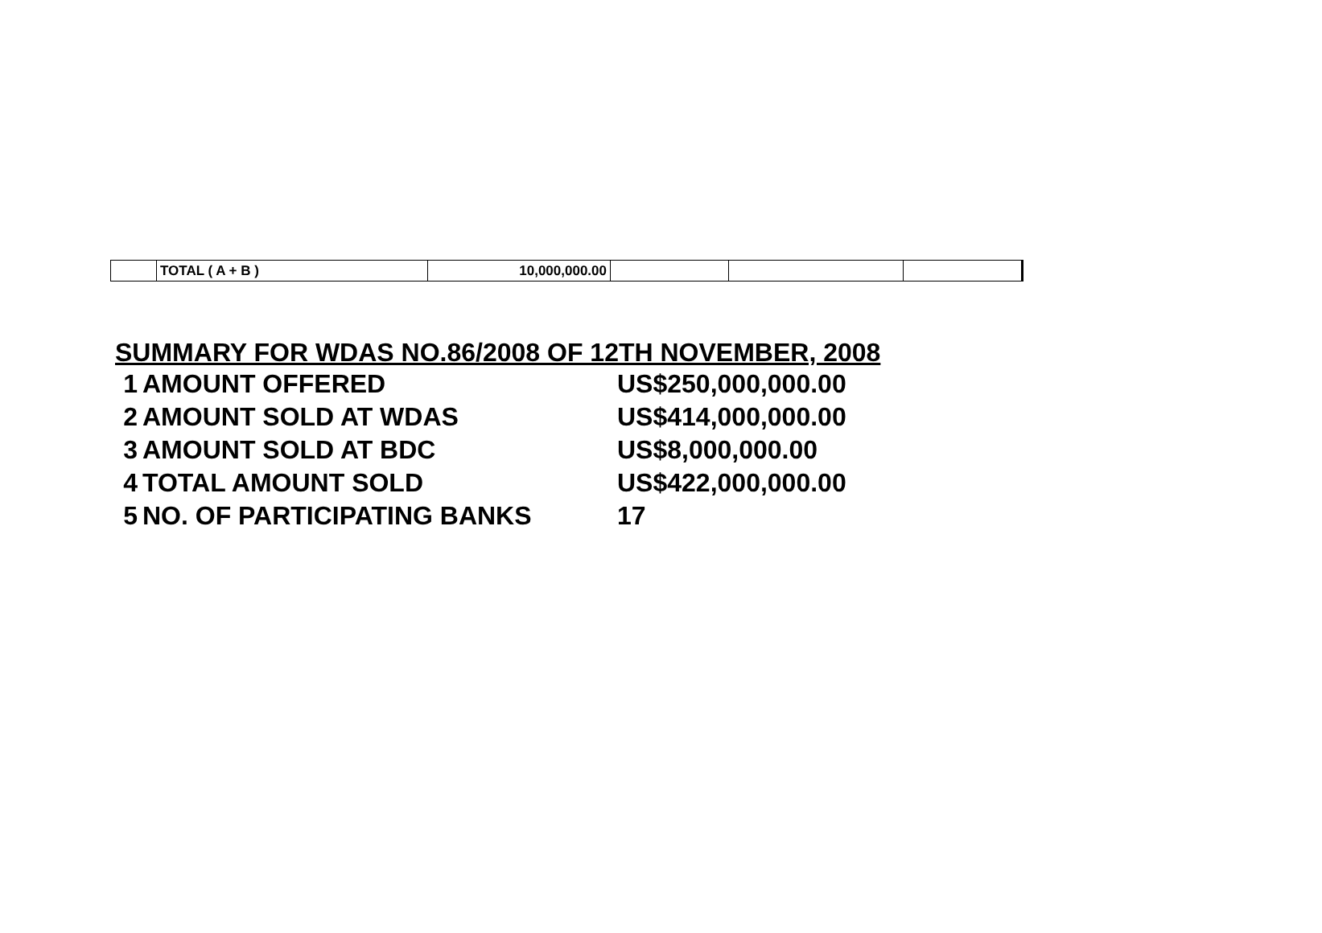| | TOTAL ( A + B ) | 10,000,000.00 | | | |
SUMMARY FOR WDAS NO.86/2008 OF 12TH NOVEMBER, 2008
| 1 | AMOUNT OFFERED | US$250,000,000.00 |
| 2 | AMOUNT SOLD AT WDAS | US$414,000,000.00 |
| 3 | AMOUNT SOLD AT BDC | US$8,000,000.00 |
| 4 | TOTAL AMOUNT SOLD | US$422,000,000.00 |
| 5 | NO. OF PARTICIPATING BANKS | 17 |